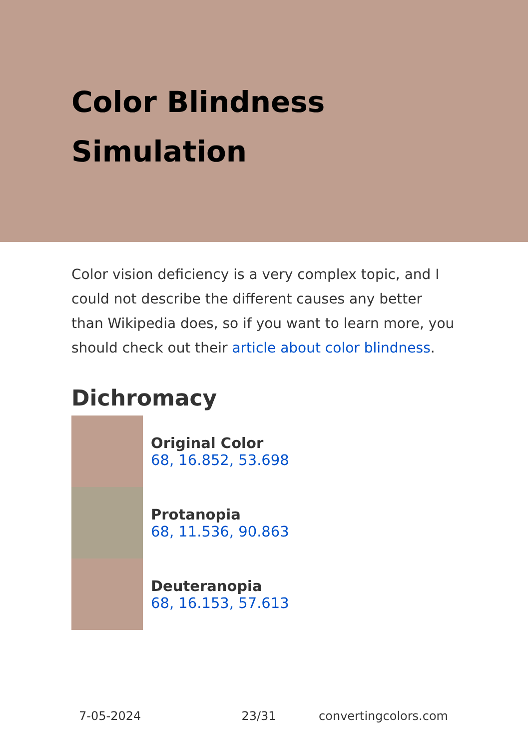Color Blindness Simulation
Color vision deficiency is a very complex topic, and I could not describe the different causes any better than Wikipedia does, so if you want to learn more, you should check out their article about color blindness.
Dichromacy
Original Color
68, 16.852, 53.698
Protanopia
68, 11.536, 90.863
Deuteranopia
68, 16.153, 57.613
7-05-2024 23/31 convertingcolors.com